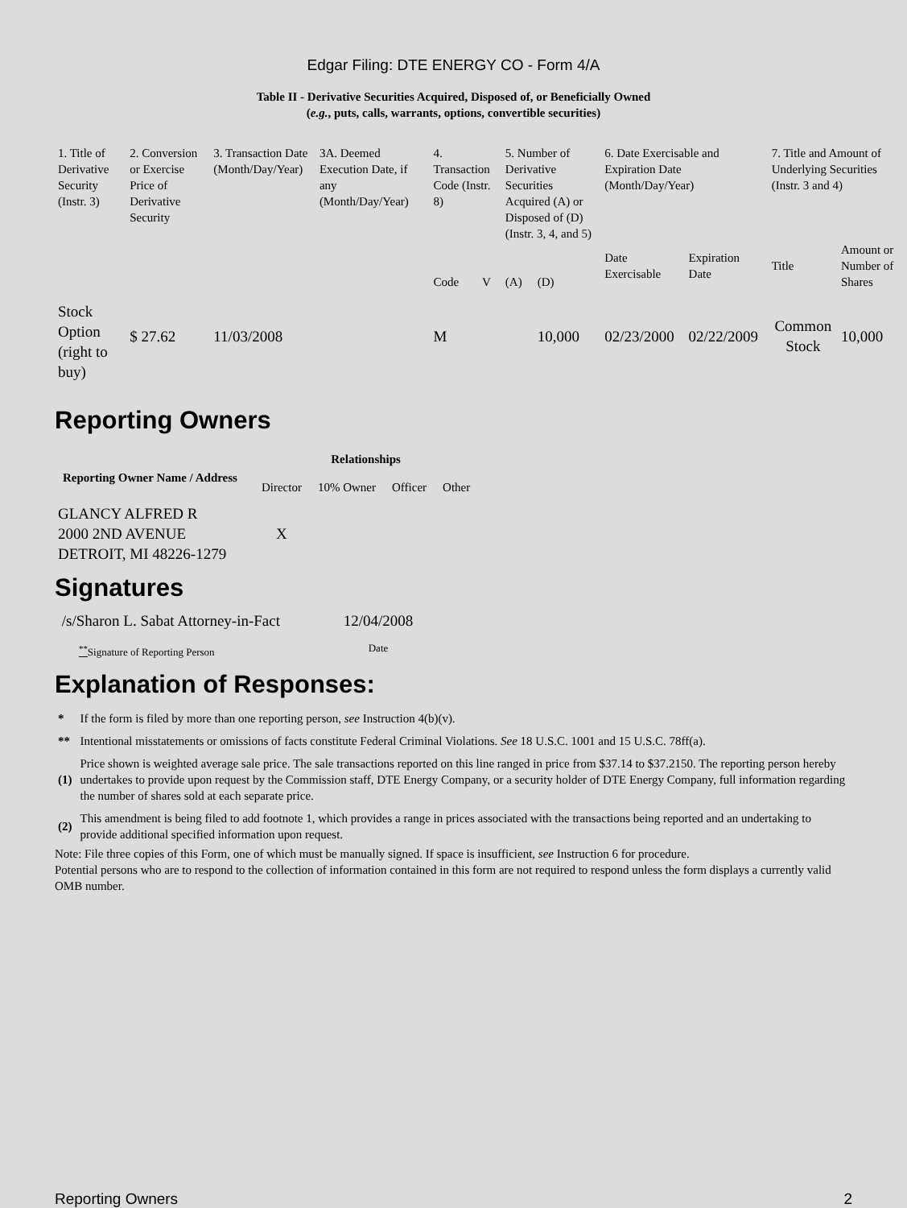Edgar Filing: DTE ENERGY CO - Form 4/A
Table II - Derivative Securities Acquired, Disposed of, or Beneficially Owned
(e.g., puts, calls, warrants, options, convertible securities)
| 1. Title of Derivative Security (Instr. 3) | 2. Conversion or Exercise Price of Derivative Security | 3. Transaction Date (Month/Day/Year) | 3A. Deemed Execution Date, if any (Month/Day/Year) | 4. Transaction Code (Instr. 8) | | 5. Number of Derivative Securities Acquired (A) or Disposed of (D) (Instr. 3, 4, and 5) | | 6. Date Exercisable and Expiration Date (Month/Day/Year) | | 7. Title and Amount of Underlying Securities (Instr. 3 and 4) | |
| | | | | Code | V | (A) | (D) | Date Exercisable | Expiration Date | Title | Amount or Number of Shares |
| Stock Option (right to buy) | $ 27.62 | 11/03/2008 | | M | | | 10,000 | 02/23/2000 | 02/22/2009 | Common Stock | 10,000 |
Reporting Owners
| Reporting Owner Name / Address | Relationships | | | |
| --- | --- | --- | --- | --- |
| | Director | 10% Owner | Officer | Other |
| GLANCY ALFRED R 2000 2ND AVENUE DETROIT, MI 48226-1279 | X | | | |
Signatures
| /s/Sharon L. Sabat Attorney-in-Fact | 12/04/2008 |
| <sup>**</sup> Signature of Reporting Person | Date |
Explanation of Responses:
| * | If the form is filed by more than one reporting person, see Instruction 4(b)(v). |
| ** | Intentional misstatements or omissions of facts constitute Federal Criminal Violations. See 18 U.S.C. 1001 and 15 U.S.C. 78ff(a). |
| (1) | Price shown is weighted average sale price. The sale transactions reported on this line ranged in price from $37.14 to $37.2150. The reporting person hereby undertakes to provide upon request by the Commission staff, DTE Energy Company, or a security holder of DTE Energy Company, full information regarding the number of shares sold at each separate price. |
| (2) | This amendment is being filed to add footnote 1, which provides a range in prices associated with the transactions being reported and an undertaking to provide additional specified information upon request. |
Note: File three copies of this Form, one of which must be manually signed. If space is insufficient, see Instruction 6 for procedure.
Potential persons who are to respond to the collection of information contained in this form are not required to respond unless the form displays a currently valid OMB number.
Reporting Owners 2